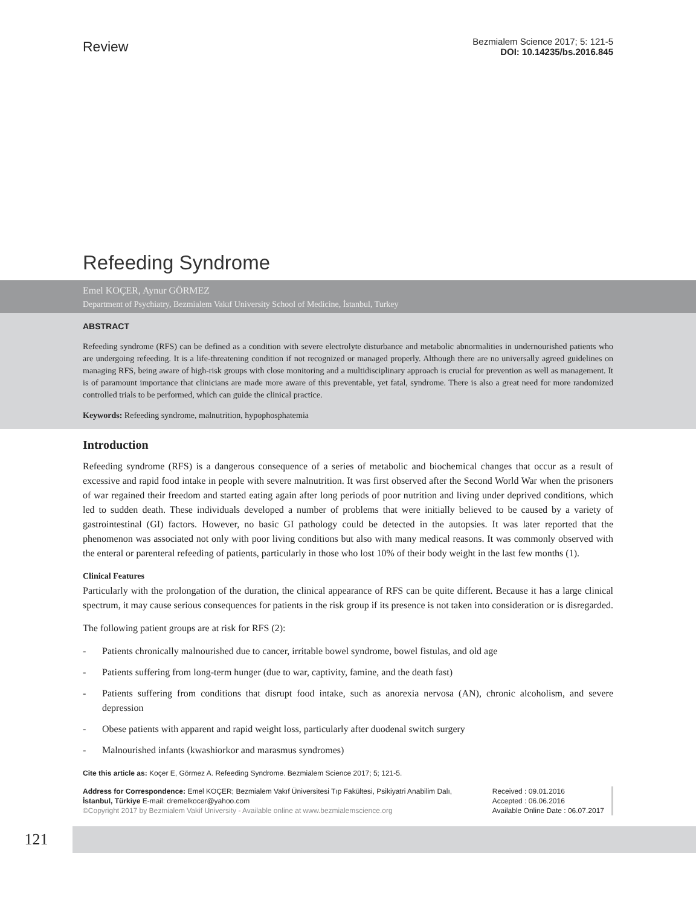Review
Bezmialem Science 2017; 5: 121-5
DOI: 10.14235/bs.2016.845
Refeeding Syndrome
Emel KOÇER, Aynur GÖRMEZ
Department of Psychiatry, Bezmialem Vakıf University School of Medicine, İstanbul, Turkey
ABSTRACT
Refeeding syndrome (RFS) can be defined as a condition with severe electrolyte disturbance and metabolic abnormalities in undernourished patients who are undergoing refeeding. It is a life-threatening condition if not recognized or managed properly. Although there are no universally agreed guidelines on managing RFS, being aware of high-risk groups with close monitoring and a multidisciplinary approach is crucial for prevention as well as management. It is of paramount importance that clinicians are made more aware of this preventable, yet fatal, syndrome. There is also a great need for more randomized controlled trials to be performed, which can guide the clinical practice.
Keywords: Refeeding syndrome, malnutrition, hypophosphatemia
Introduction
Refeeding syndrome (RFS) is a dangerous consequence of a series of metabolic and biochemical changes that occur as a result of excessive and rapid food intake in people with severe malnutrition. It was first observed after the Second World War when the prisoners of war regained their freedom and started eating again after long periods of poor nutrition and living under deprived conditions, which led to sudden death. These individuals developed a number of problems that were initially believed to be caused by a variety of gastrointestinal (GI) factors. However, no basic GI pathology could be detected in the autopsies. It was later reported that the phenomenon was associated not only with poor living conditions but also with many medical reasons. It was commonly observed with the enteral or parenteral refeeding of patients, particularly in those who lost 10% of their body weight in the last few months (1).
Clinical Features
Particularly with the prolongation of the duration, the clinical appearance of RFS can be quite different. Because it has a large clinical spectrum, it may cause serious consequences for patients in the risk group if its presence is not taken into consideration or is disregarded.
The following patient groups are at risk for RFS (2):
- Patients chronically malnourished due to cancer, irritable bowel syndrome, bowel fistulas, and old age
- Patients suffering from long-term hunger (due to war, captivity, famine, and the death fast)
- Patients suffering from conditions that disrupt food intake, such as anorexia nervosa (AN), chronic alcoholism, and severe depression
- Obese patients with apparent and rapid weight loss, particularly after duodenal switch surgery
- Malnourished infants (kwashiorkor and marasmus syndromes)
Cite this article as: Koçer E, Görmez A. Refeeding Syndrome. Bezmialem Science 2017; 5; 121-5.
Address for Correspondence: Emel KOÇER; Bezmialem Vakıf Üniversitesi Tıp Fakültesi, Psikiyatri Anabilim Dalı,
İstanbul, Türkiye E-mail: dremelkocer@yahoo.com
©Copyright 2017 by Bezmialem Vakif University - Available online at www.bezmialemscience.org
Received : 09.01.2016
Accepted : 06.06.2016
Available Online Date : 06.07.2017
121